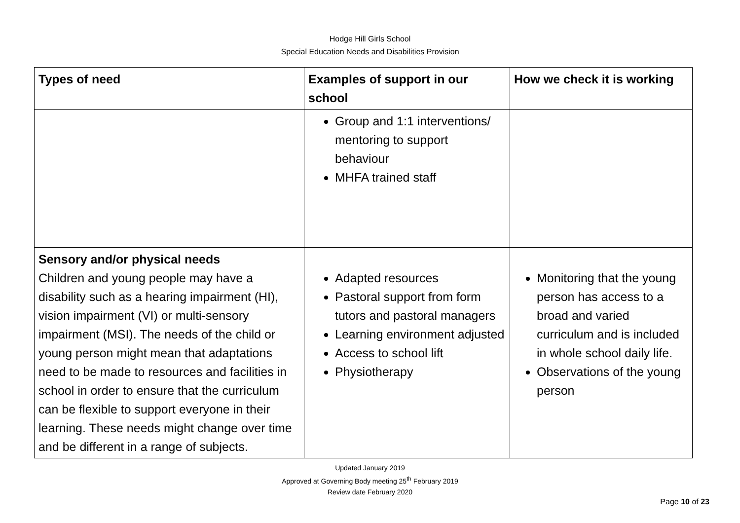Hodge Hill Girls School
Special Education Needs and Disabilities Provision
| Types of need | Examples of support in our school | How we check it is working |
| --- | --- | --- |
| | Group and 1:1 interventions/ mentoring to support behaviour MHFA trained staff | |
| Sensory and/or physical needs Children and young people may have a disability such as a hearing impairment (HI), vision impairment (VI) or multi-sensory impairment (MSI). The needs of the child or young person might mean that adaptations need to be made to resources and facilities in school in order to ensure that the curriculum can be flexible to support everyone in their learning. These needs might change over time and be different in a range of subjects. | Adapted resources Pastoral support from form tutors and pastoral managers Learning environment adjusted Access to school lift Physiotherapy | Monitoring that the young person has access to a broad and varied curriculum and is included in whole school daily life. Observations of the young person |
Updated January 2019
Approved at Governing Body meeting 25<sup>th</sup> February 2019
Review date February 2020
Page 10 of 23